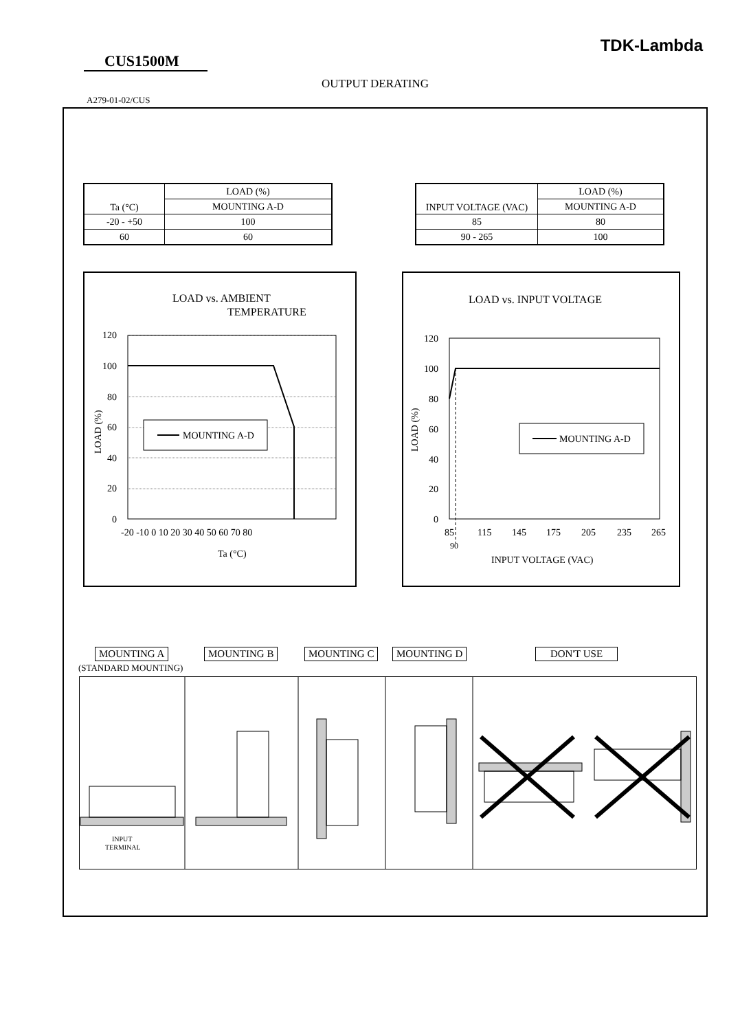TDK-Lambda
CUS1500M
OUTPUT DERATING
A279-01-02/CUS
| Ta (°C) | LOAD (%) |
| | MOUNTING A-D |
| -20 - +50 | 100 |
| 60 | 60 |
| INPUT VOLTAGE (VAC) | LOAD (%) |
| | MOUNTING A-D |
| 85 | 80 |
| 90 - 265 | 100 |
LOAD vs. AMBIENT
TEMPERATURE
MOUNTING A-D
120
100
80
60
40
20
0
-20 -10 0 10 20 30 40 50 60 70 80
Ta (°C)
LOAD (%)
LOAD vs. INPUT VOLTAGE
MOUNTING A-D
120
100
80
60
40
20
0
85
115
145
175
205
235
265
90
INPUT VOLTAGE (VAC)
LOAD (%)
MOUNTING A
(STANDARD MOUNTING)
MOUNTING B MOUNTING C MOUNTING D DON'T USE
INPUT
TERMINAL